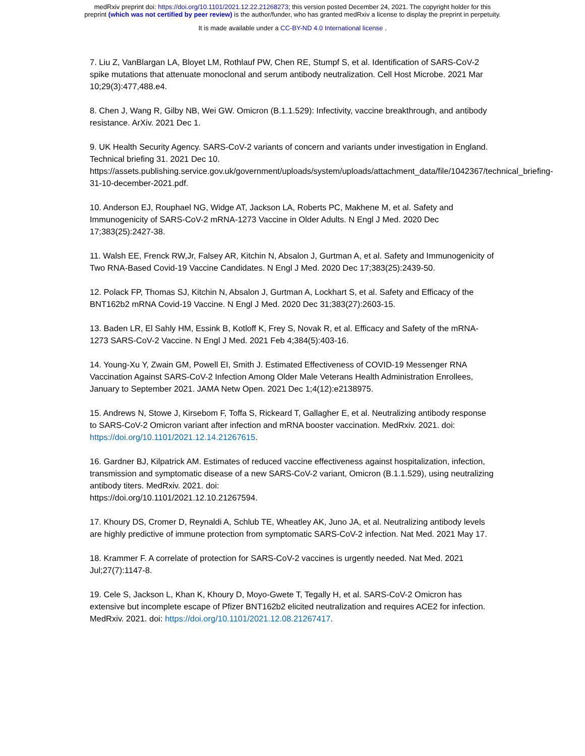medRxiv preprint doi: https://doi.org/10.1101/2021.12.22.21268273; this version posted December 24, 2021. The copyright holder for this
preprint (which was not certified by peer review) is the author/funder, who has granted medRxiv a license to display the preprint in perpetuity.
It is made available under a CC-BY-ND 4.0 International license .
7. Liu Z, VanBlargan LA, Bloyet LM, Rothlauf PW, Chen RE, Stumpf S, et al. Identification of SARS-CoV-2 spike mutations that attenuate monoclonal and serum antibody neutralization. Cell Host Microbe. 2021 Mar 10;29(3):477,488.e4.
8. Chen J, Wang R, Gilby NB, Wei GW. Omicron (B.1.1.529): Infectivity, vaccine breakthrough, and antibody resistance. ArXiv. 2021 Dec 1.
9. UK Health Security Agency. SARS-CoV-2 variants of concern and variants under investigation in England. Technical briefing 31. 2021 Dec 10.
https://assets.publishing.service.gov.uk/government/uploads/system/uploads/attachment_data/file/1042367/technical_briefing-31-10-december-2021.pdf.
10. Anderson EJ, Rouphael NG, Widge AT, Jackson LA, Roberts PC, Makhene M, et al. Safety and Immunogenicity of SARS-CoV-2 mRNA-1273 Vaccine in Older Adults. N Engl J Med. 2020 Dec 17;383(25):2427-38.
11. Walsh EE, Frenck RW,Jr, Falsey AR, Kitchin N, Absalon J, Gurtman A, et al. Safety and Immunogenicity of Two RNA-Based Covid-19 Vaccine Candidates. N Engl J Med. 2020 Dec 17;383(25):2439-50.
12. Polack FP, Thomas SJ, Kitchin N, Absalon J, Gurtman A, Lockhart S, et al. Safety and Efficacy of the BNT162b2 mRNA Covid-19 Vaccine. N Engl J Med. 2020 Dec 31;383(27):2603-15.
13. Baden LR, El Sahly HM, Essink B, Kotloff K, Frey S, Novak R, et al. Efficacy and Safety of the mRNA-1273 SARS-CoV-2 Vaccine. N Engl J Med. 2021 Feb 4;384(5):403-16.
14. Young-Xu Y, Zwain GM, Powell EI, Smith J. Estimated Effectiveness of COVID-19 Messenger RNA Vaccination Against SARS-CoV-2 Infection Among Older Male Veterans Health Administration Enrollees, January to September 2021. JAMA Netw Open. 2021 Dec 1;4(12):e2138975.
15. Andrews N, Stowe J, Kirsebom F, Toffa S, Rickeard T, Gallagher E, et al. Neutralizing antibody response to SARS-CoV-2 Omicron variant after infection and mRNA booster vaccination. MedRxiv. 2021. doi: https://doi.org/10.1101/2021.12.14.21267615.
16. Gardner BJ, Kilpatrick AM. Estimates of reduced vaccine effectiveness against hospitalization, infection, transmission and symptomatic disease of a new SARS-CoV-2 variant, Omicron (B.1.1.529), using neutralizing antibody titers. MedRxiv. 2021. doi:
https://doi.org/10.1101/2021.12.10.21267594.
17. Khoury DS, Cromer D, Reynaldi A, Schlub TE, Wheatley AK, Juno JA, et al. Neutralizing antibody levels are highly predictive of immune protection from symptomatic SARS-CoV-2 infection. Nat Med. 2021 May 17.
18. Krammer F. A correlate of protection for SARS-CoV-2 vaccines is urgently needed. Nat Med. 2021 Jul;27(7):1147-8.
19. Cele S, Jackson L, Khan K, Khoury D, Moyo-Gwete T, Tegally H, et al. SARS-CoV-2 Omicron has extensive but incomplete escape of Pfizer BNT162b2 elicited neutralization and requires ACE2 for infection. MedRxiv. 2021. doi: https://doi.org/10.1101/2021.12.08.21267417.